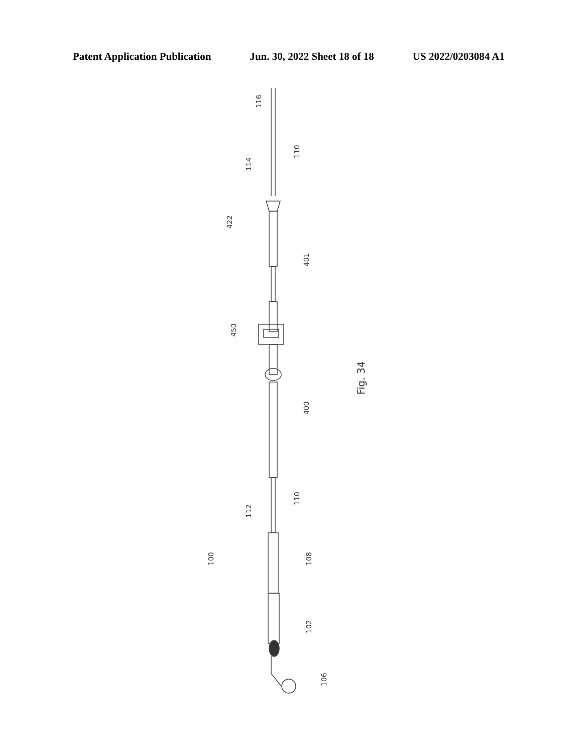Patent Application Publication Jun. 30, 2022 Sheet 18 of 18 US 2022/0203084 A1
116
110
114
422
401
450
Fig. 34
400
110
112
100
108
102
106